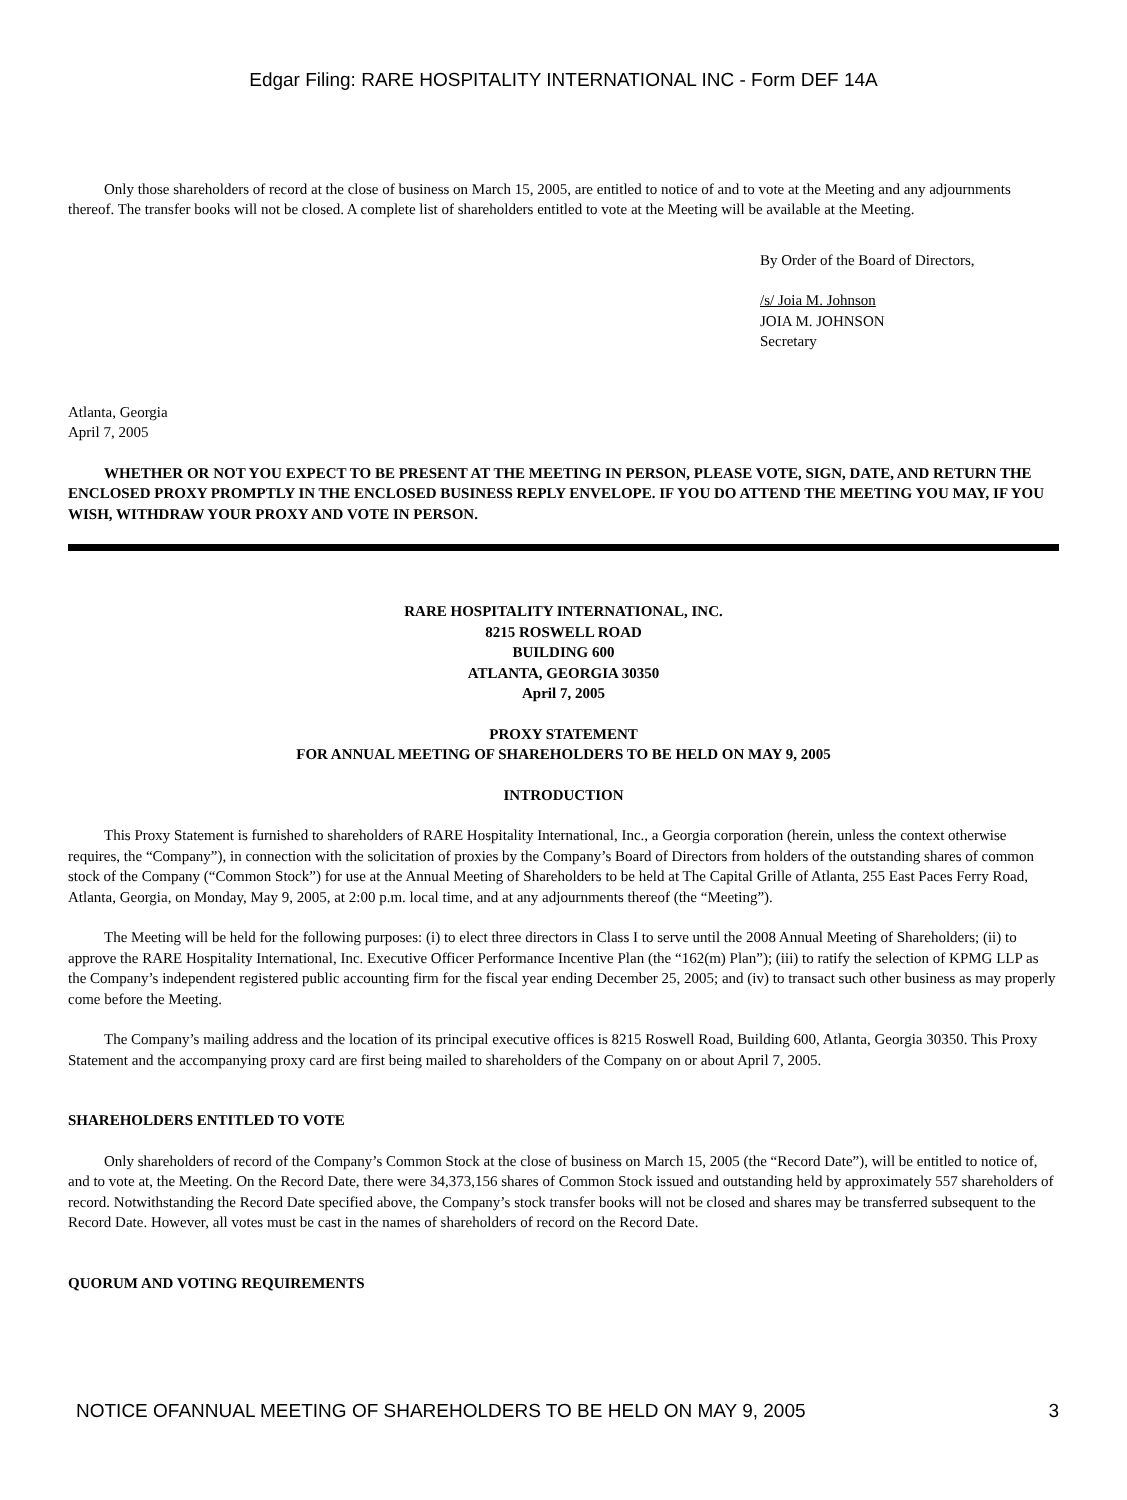Edgar Filing: RARE HOSPITALITY INTERNATIONAL INC - Form DEF 14A
Only those shareholders of record at the close of business on March 15, 2005, are entitled to notice of and to vote at the Meeting and any adjournments thereof. The transfer books will not be closed. A complete list of shareholders entitled to vote at the Meeting will be available at the Meeting.
By Order of the Board of Directors,
/s/ Joia M. Johnson
JOIA M. JOHNSON
Secretary
Atlanta, Georgia
April 7, 2005
WHETHER OR NOT YOU EXPECT TO BE PRESENT AT THE MEETING IN PERSON, PLEASE VOTE, SIGN, DATE, AND RETURN THE ENCLOSED PROXY PROMPTLY IN THE ENCLOSED BUSINESS REPLY ENVELOPE. IF YOU DO ATTEND THE MEETING YOU MAY, IF YOU WISH, WITHDRAW YOUR PROXY AND VOTE IN PERSON.
RARE HOSPITALITY INTERNATIONAL, INC.
8215 ROSWELL ROAD
BUILDING 600
ATLANTA, GEORGIA 30350
April 7, 2005
PROXY STATEMENT
FOR ANNUAL MEETING OF SHAREHOLDERS TO BE HELD ON MAY 9, 2005
INTRODUCTION
This Proxy Statement is furnished to shareholders of RARE Hospitality International, Inc., a Georgia corporation (herein, unless the context otherwise requires, the “Company”), in connection with the solicitation of proxies by the Company’s Board of Directors from holders of the outstanding shares of common stock of the Company (“Common Stock”) for use at the Annual Meeting of Shareholders to be held at The Capital Grille of Atlanta, 255 East Paces Ferry Road, Atlanta, Georgia, on Monday, May 9, 2005, at 2:00 p.m. local time, and at any adjournments thereof (the “Meeting”).
The Meeting will be held for the following purposes: (i) to elect three directors in Class I to serve until the 2008 Annual Meeting of Shareholders; (ii) to approve the RARE Hospitality International, Inc. Executive Officer Performance Incentive Plan (the “162(m) Plan”); (iii) to ratify the selection of KPMG LLP as the Company’s independent registered public accounting firm for the fiscal year ending December 25, 2005; and (iv) to transact such other business as may properly come before the Meeting.
The Company’s mailing address and the location of its principal executive offices is 8215 Roswell Road, Building 600, Atlanta, Georgia 30350. This Proxy Statement and the accompanying proxy card are first being mailed to shareholders of the Company on or about April 7, 2005.
SHAREHOLDERS ENTITLED TO VOTE
Only shareholders of record of the Company’s Common Stock at the close of business on March 15, 2005 (the “Record Date”), will be entitled to notice of, and to vote at, the Meeting. On the Record Date, there were 34,373,156 shares of Common Stock issued and outstanding held by approximately 557 shareholders of record. Notwithstanding the Record Date specified above, the Company’s stock transfer books will not be closed and shares may be transferred subsequent to the Record Date. However, all votes must be cast in the names of shareholders of record on the Record Date.
QUORUM AND VOTING REQUIREMENTS
NOTICE OFANNUAL MEETING OF SHAREHOLDERS TO BE HELD ON MAY 9, 2005 3